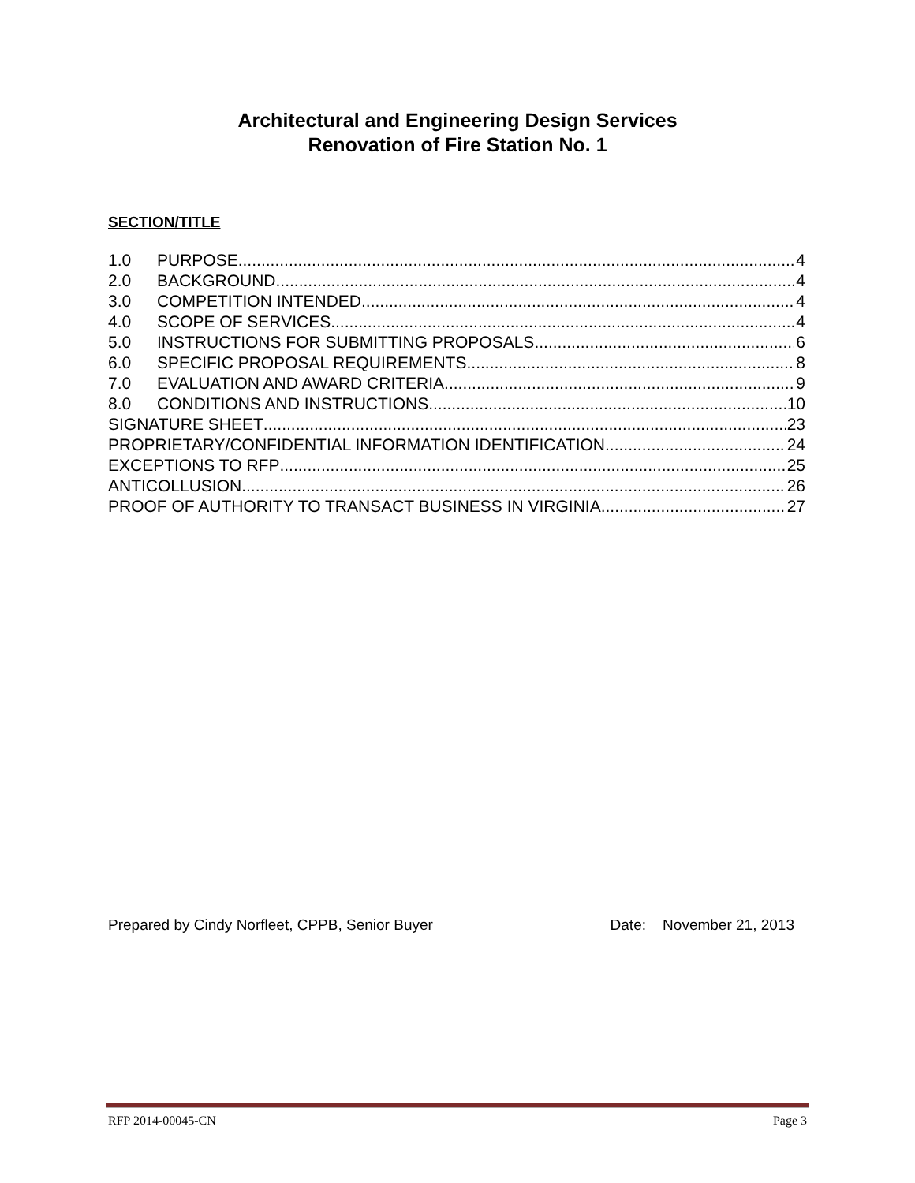Architectural and Engineering Design Services
Renovation of Fire Station No. 1
SECTION/TITLE
1.0 PURPOSE 4
2.0 BACKGROUND 4
3.0 COMPETITION INTENDED 4
4.0 SCOPE OF SERVICES 4
5.0 INSTRUCTIONS FOR SUBMITTING PROPOSALS 6
6.0 SPECIFIC PROPOSAL REQUIREMENTS 8
7.0 EVALUATION AND AWARD CRITERIA 9
8.0 CONDITIONS AND INSTRUCTIONS 10
SIGNATURE SHEET 23
PROPRIETARY/CONFIDENTIAL INFORMATION IDENTIFICATION 24
EXCEPTIONS TO RFP 25
ANTICOLLUSION 26
PROOF OF AUTHORITY TO TRANSACT BUSINESS IN VIRGINIA 27
Prepared by Cindy Norfleet, CPPB, Senior Buyer Date: November 21, 2013
RFP 2014-00045-CN Page 3